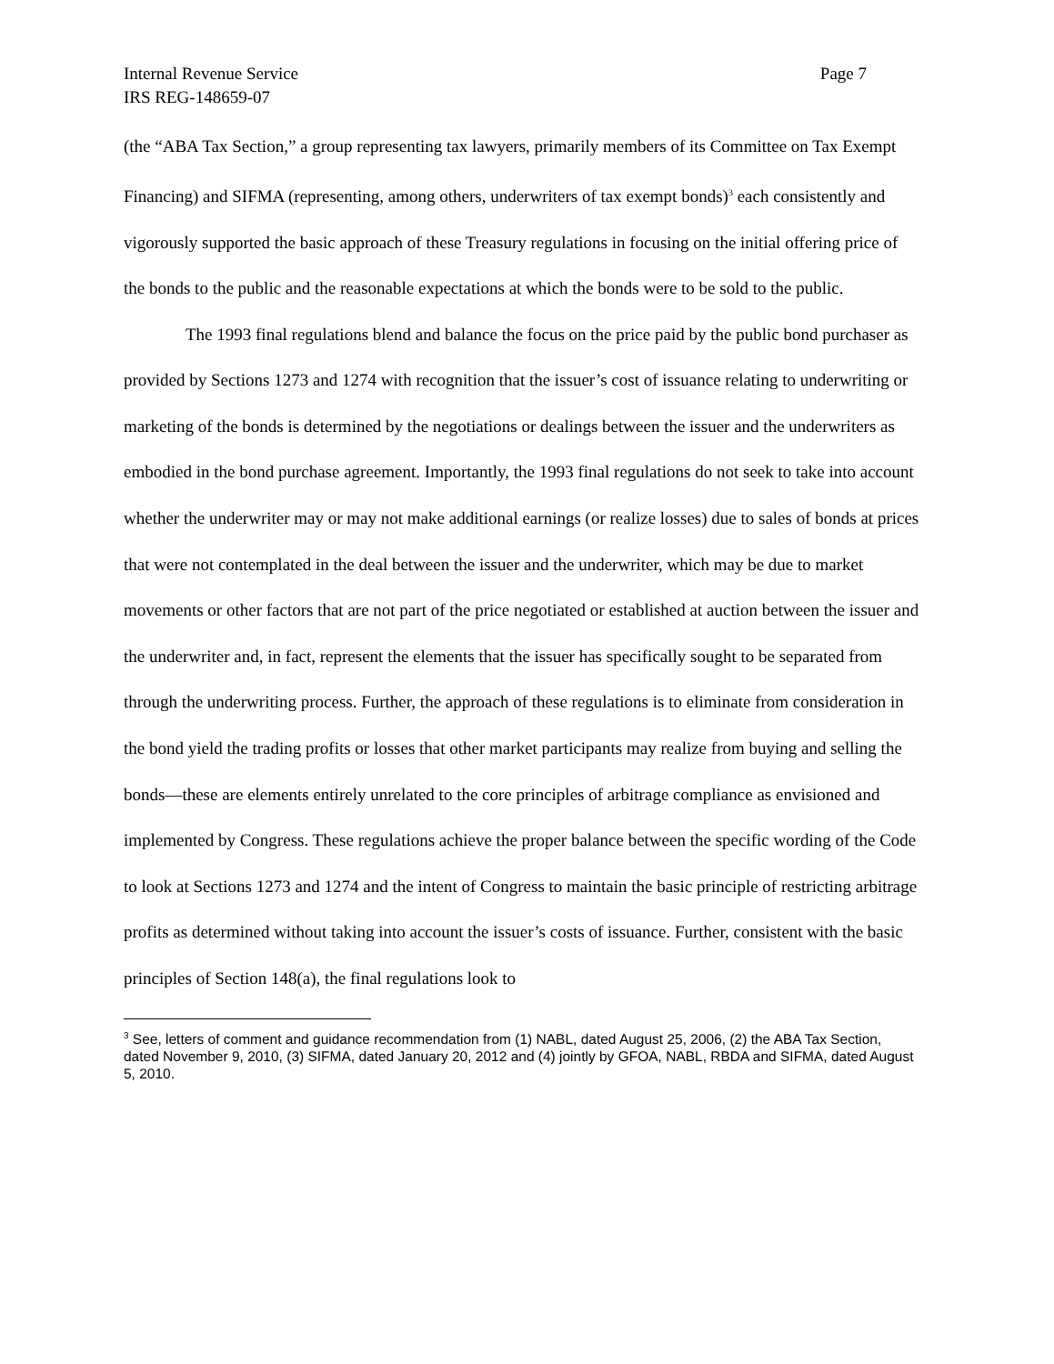Internal Revenue Service Page 7
IRS REG-148659-07
(the “ABA Tax Section,” a group representing tax lawyers, primarily members of its Committee on Tax Exempt Financing) and SIFMA (representing, among others, underwriters of tax exempt bonds)<sup>3</sup> each consistently and vigorously supported the basic approach of these Treasury regulations in focusing on the initial offering price of the bonds to the public and the reasonable expectations at which the bonds were to be sold to the public.
The 1993 final regulations blend and balance the focus on the price paid by the public bond purchaser as provided by Sections 1273 and 1274 with recognition that the issuer’s cost of issuance relating to underwriting or marketing of the bonds is determined by the negotiations or dealings between the issuer and the underwriters as embodied in the bond purchase agreement. Importantly, the 1993 final regulations do not seek to take into account whether the underwriter may or may not make additional earnings (or realize losses) due to sales of bonds at prices that were not contemplated in the deal between the issuer and the underwriter, which may be due to market movements or other factors that are not part of the price negotiated or established at auction between the issuer and the underwriter and, in fact, represent the elements that the issuer has specifically sought to be separated from through the underwriting process. Further, the approach of these regulations is to eliminate from consideration in the bond yield the trading profits or losses that other market participants may realize from buying and selling the bonds—these are elements entirely unrelated to the core principles of arbitrage compliance as envisioned and implemented by Congress. These regulations achieve the proper balance between the specific wording of the Code to look at Sections 1273 and 1274 and the intent of Congress to maintain the basic principle of restricting arbitrage profits as determined without taking into account the issuer’s costs of issuance. Further, consistent with the basic principles of Section 148(a), the final regulations look to
<sup>3</sup> See, letters of comment and guidance recommendation from (1) NABL, dated August 25, 2006, (2) the ABA Tax Section, dated November 9, 2010, (3) SIFMA, dated January 20, 2012 and (4) jointly by GFOA, NABL, RBDA and SIFMA, dated August 5, 2010.